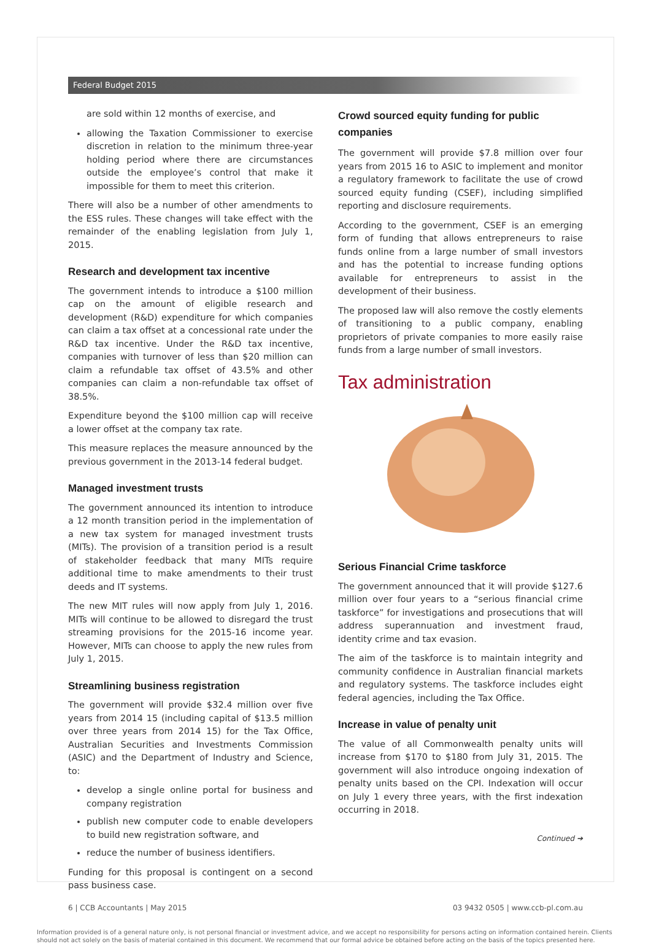Federal Budget 2015
are sold within 12 months of exercise, and
allowing the Taxation Commissioner to exercise discretion in relation to the minimum three-year holding period where there are circumstances outside the employee’s control that make it impossible for them to meet this criterion.
There will also be a number of other amendments to the ESS rules. These changes will take effect with the remainder of the enabling legislation from July 1, 2015.
Research and development tax incentive
The government intends to introduce a $100 million cap on the amount of eligible research and development (R&D) expenditure for which companies can claim a tax offset at a concessional rate under the R&D tax incentive. Under the R&D tax incentive, companies with turnover of less than $20 million can claim a refundable tax offset of 43.5% and other companies can claim a non-refundable tax offset of 38.5%.
Expenditure beyond the $100 million cap will receive a lower offset at the company tax rate.
This measure replaces the measure announced by the previous government in the 2013-14 federal budget.
Managed investment trusts
The government announced its intention to introduce a 12 month transition period in the implementation of a new tax system for managed investment trusts (MITs). The provision of a transition period is a result of stakeholder feedback that many MITs require additional time to make amendments to their trust deeds and IT systems.
The new MIT rules will now apply from July 1, 2016. MITs will continue to be allowed to disregard the trust streaming provisions for the 2015-16 income year. However, MITs can choose to apply the new rules from July 1, 2015.
Streamlining business registration
The government will provide $32.4 million over five years from 2014 15 (including capital of $13.5 million over three years from 2014 15) for the Tax Office, Australian Securities and Investments Commission (ASIC) and the Department of Industry and Science, to:
develop a single online portal for business and company registration
publish new computer code to enable developers to build new registration software, and
reduce the number of business identifiers.
Funding for this proposal is contingent on a second pass business case.
Crowd sourced equity funding for public companies
The government will provide $7.8 million over four years from 2015 16 to ASIC to implement and monitor a regulatory framework to facilitate the use of crowd sourced equity funding (CSEF), including simplified reporting and disclosure requirements.
According to the government, CSEF is an emerging form of funding that allows entrepreneurs to raise funds online from a large number of small investors and has the potential to increase funding options available for entrepreneurs to assist in the development of their business.
The proposed law will also remove the costly elements of transitioning to a public company, enabling proprietors of private companies to more easily raise funds from a large number of small investors.
Tax administration
Serious Financial Crime taskforce
The government announced that it will provide $127.6 million over four years to a “serious financial crime taskforce” for investigations and prosecutions that will address superannuation and investment fraud, identity crime and tax evasion.
The aim of the taskforce is to maintain integrity and community confidence in Australian financial markets and regulatory systems. The taskforce includes eight federal agencies, including the Tax Office.
Increase in value of penalty unit
The value of all Commonwealth penalty units will increase from $170 to $180 from July 31, 2015. The government will also introduce ongoing indexation of penalty units based on the CPI. Indexation will occur on July 1 every three years, with the first indexation occurring in 2018.
Continued ➔
6 | CCB Accountants | May 2015 03 9432 0505 | www.ccb-pl.com.au
Information provided is of a general nature only, is not personal financial or investment advice, and we accept no responsibility for persons acting on information contained herein. Clients should not act solely on the basis of material contained in this document. We recommend that our formal advice be obtained before acting on the basis of the topics presented here.